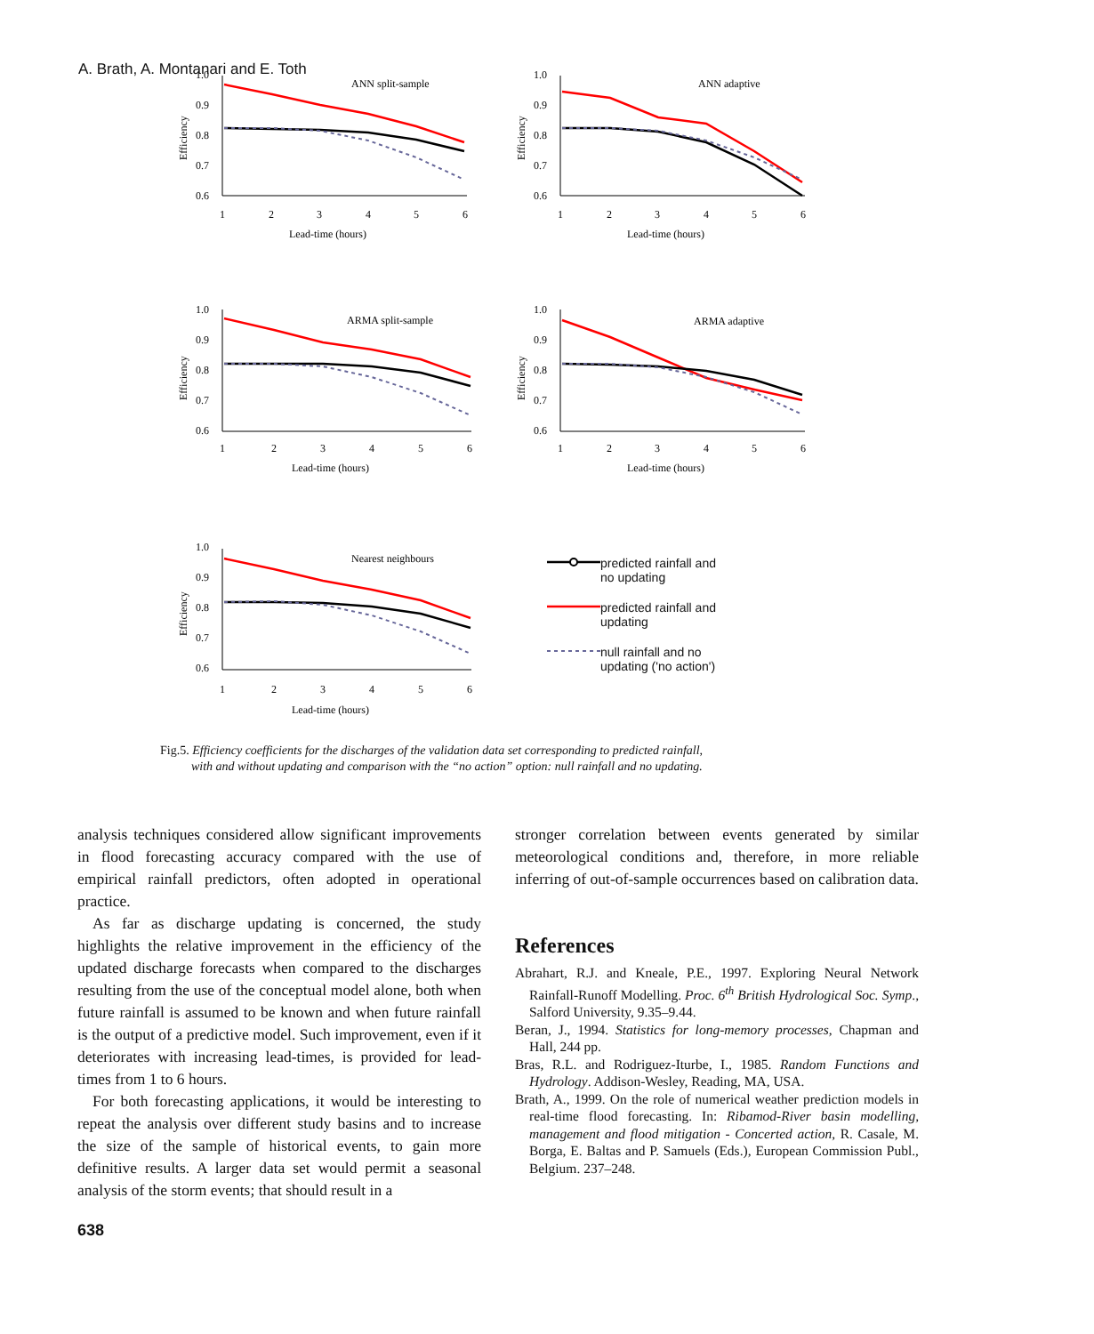A. Brath, A. Montanari and E. Toth
ANN split-sample
Efficiency
1.0
0.9
0.8
0.7
0.6
1
2
3
4
5
6
Lead-time (hours)
ANN adaptive
Efficiency
1.0
0.9
0.8
0.7
0.6
1
2
3
4
5
6
Lead-time (hours)
ARMA split-sample
Efficiency
1.0
0.9
0.8
0.7
0.6
1
2
3
4
5
6
Lead-time (hours)
ARMA adaptive
Efficiency
1.0
0.9
0.8
0.7
0.6
1
2
3
4
5
6
Lead-time (hours)
Nearest neighbours
Efficiency
1.0
0.9
0.8
0.7
0.6
1
2
3
4
5
6
Lead-time (hours)
predicted rainfall and
no updating
predicted rainfall and
updating
null rainfall and no
updating ('no action')
Fig.5. Efficiency coefficients for the discharges of the validation data set corresponding to predicted rainfall,
with and without updating and comparison with the “no action” option: null rainfall and no updating.
analysis techniques considered allow significant improvements in flood forecasting accuracy compared with the use of empirical rainfall predictors, often adopted in operational practice.
As far as discharge updating is concerned, the study highlights the relative improvement in the efficiency of the updated discharge forecasts when compared to the discharges resulting from the use of the conceptual model alone, both when future rainfall is assumed to be known and when future rainfall is the output of a predictive model. Such improvement, even if it deteriorates with increasing lead-times, is provided for lead-times from 1 to 6 hours.
For both forecasting applications, it would be interesting to repeat the analysis over different study basins and to increase the size of the sample of historical events, to gain more definitive results. A larger data set would permit a seasonal analysis of the storm events; that should result in a
stronger correlation between events generated by similar meteorological conditions and, therefore, in more reliable inferring of out-of-sample occurrences based on calibration data.
References
Abrahart, R.J. and Kneale, P.E., 1997. Exploring Neural Network Rainfall-Runoff Modelling. Proc. 6<sup>th</sup> British Hydrological Soc. Symp., Salford University, 9.35–9.44.
Beran, J., 1994. Statistics for long-memory processes, Chapman and Hall, 244 pp.
Bras, R.L. and Rodriguez-Iturbe, I., 1985. Random Functions and Hydrology. Addison-Wesley, Reading, MA, USA.
Brath, A., 1999. On the role of numerical weather prediction models in real-time flood forecasting. In: Ribamod-River basin modelling, management and flood mitigation - Concerted action, R. Casale, M. Borga, E. Baltas and P. Samuels (Eds.), European Commission Publ., Belgium. 237–248.
638